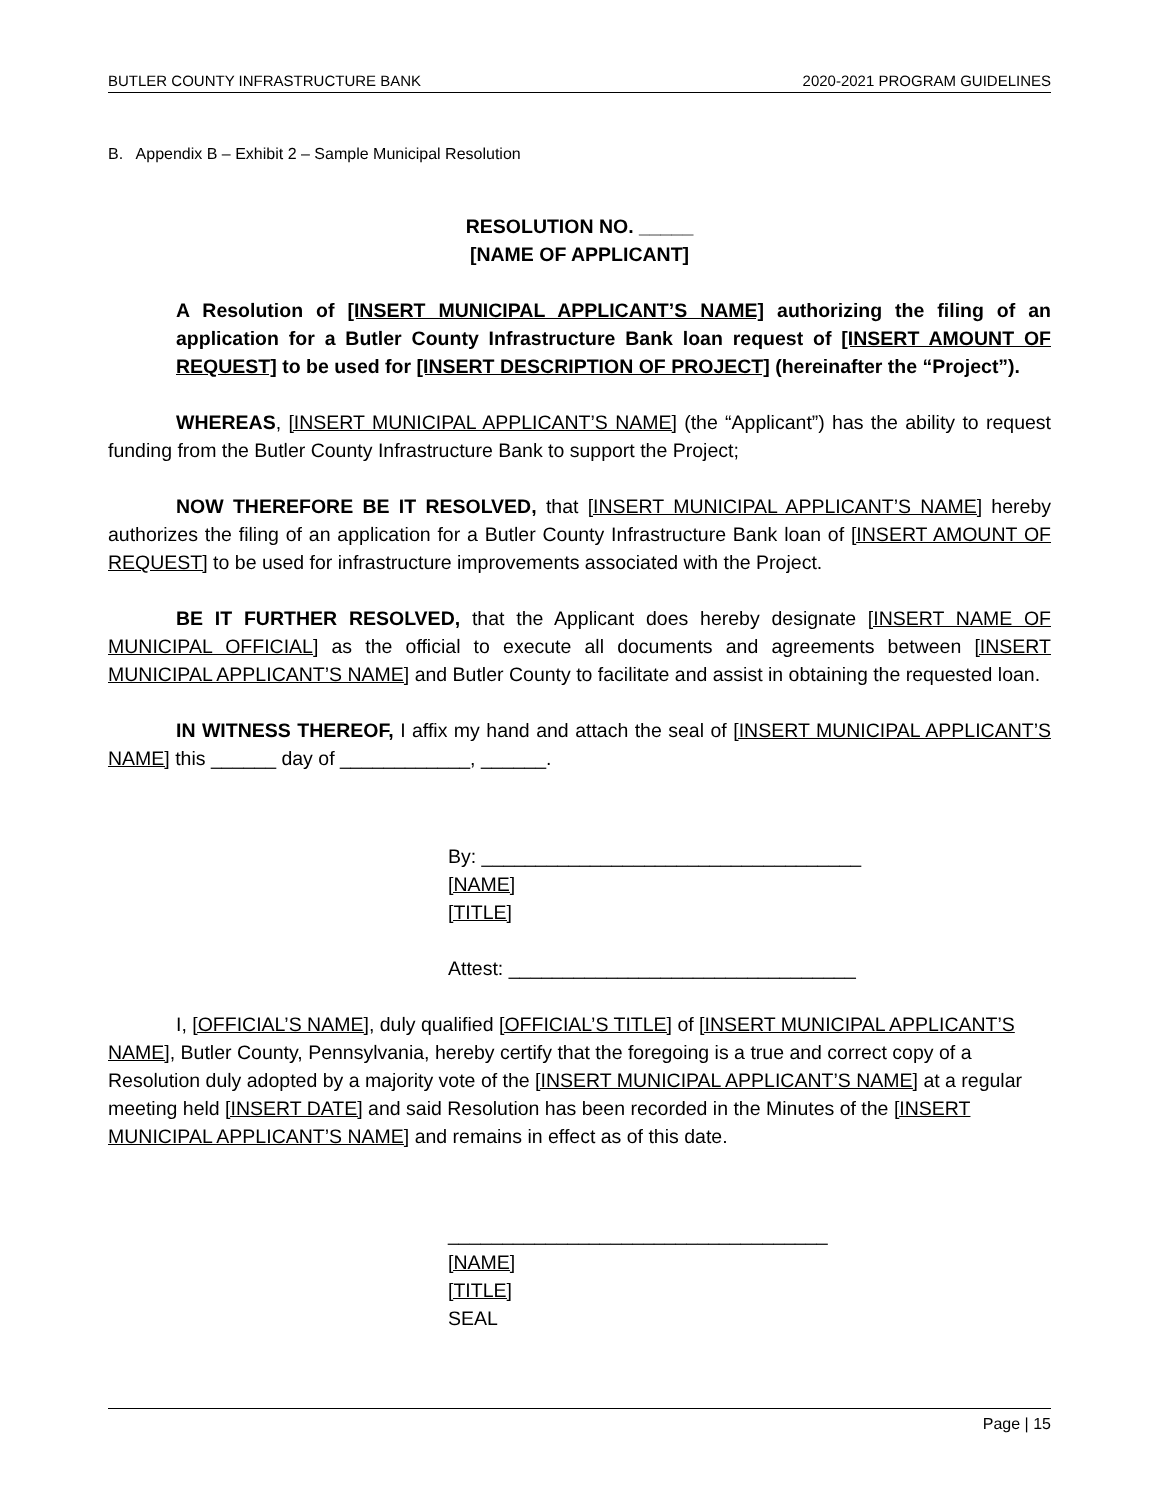BUTLER COUNTY INFRASTRUCTURE BANK 2020-2021 PROGRAM GUIDELINES
B. Appendix B – Exhibit 2 – Sample Municipal Resolution
RESOLUTION NO. _____
[NAME OF APPLICANT]
A Resolution of [INSERT MUNICIPAL APPLICANT’S NAME] authorizing the filing of an application for a Butler County Infrastructure Bank loan request of [INSERT AMOUNT OF REQUEST] to be used for [INSERT DESCRIPTION OF PROJECT] (hereinafter the “Project”).
WHEREAS, [INSERT MUNICIPAL APPLICANT’S NAME] (the “Applicant”) has the ability to request funding from the Butler County Infrastructure Bank to support the Project;
NOW THEREFORE BE IT RESOLVED, that [INSERT MUNICIPAL APPLICANT’S NAME] hereby authorizes the filing of an application for a Butler County Infrastructure Bank loan of [INSERT AMOUNT OF REQUEST] to be used for infrastructure improvements associated with the Project.
BE IT FURTHER RESOLVED, that the Applicant does hereby designate [INSERT NAME OF MUNICIPAL OFFICIAL] as the official to execute all documents and agreements between [INSERT MUNICIPAL APPLICANT’S NAME] and Butler County to facilitate and assist in obtaining the requested loan.
IN WITNESS THEREOF, I affix my hand and attach the seal of [INSERT MUNICIPAL APPLICANT’S NAME] this ______ day of ____________, ______.
By: ___________________________________
[NAME]
[TITLE]
Attest: ________________________________
I, [OFFICIAL’S NAME], duly qualified [OFFICIAL’S TITLE] of [INSERT MUNICIPAL APPLICANT’S NAME], Butler County, Pennsylvania, hereby certify that the foregoing is a true and correct copy of a Resolution duly adopted by a majority vote of the [INSERT MUNICIPAL APPLICANT’S NAME] at a regular meeting held [INSERT DATE] and said Resolution has been recorded in the Minutes of the [INSERT MUNICIPAL APPLICANT’S NAME] and remains in effect as of this date.
___________________________________
[NAME]
[TITLE]
SEAL
Page | 15